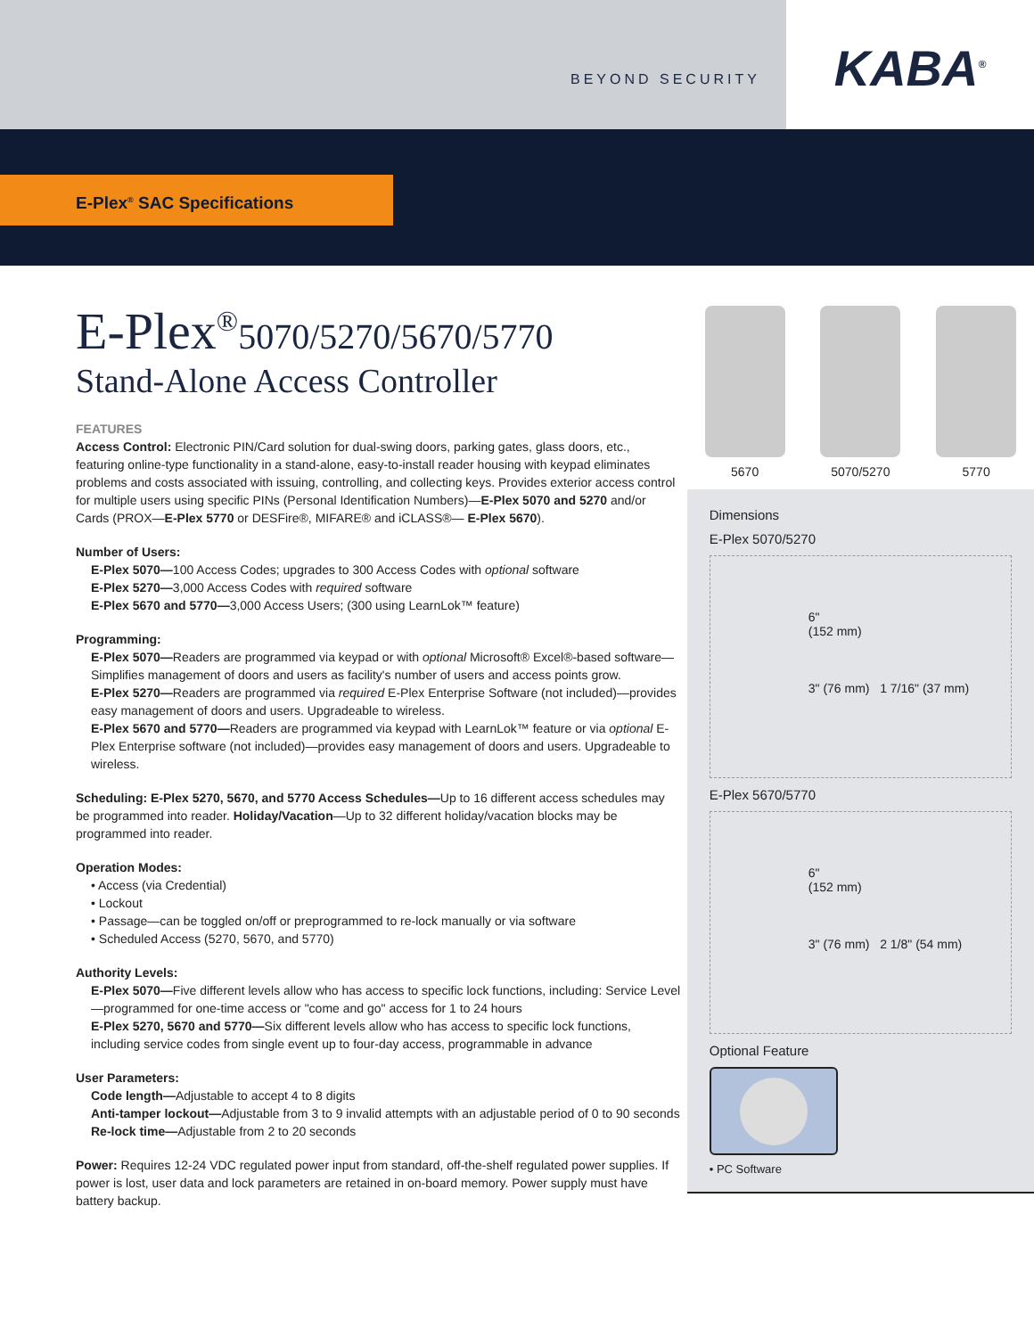BEYOND SECURITY
KABA<sup>®</sup>
E-Plex<sup>®</sup> SAC Specifications
E-Plex<sup>®</sup>5070/5270/5670/5770
Stand-Alone Access Controller
FEATURES
Access Control: Electronic PIN/Card solution for dual-swing doors, parking gates, glass doors, etc., featuring online-type functionality in a stand-alone, easy-to-install reader housing with keypad eliminates problems and costs associated with issuing, controlling, and collecting keys. Provides exterior access control for multiple users using specific PINs (Personal Identification Numbers)—E-Plex 5070 and 5270 and/or Cards (PROX—E-Plex 5770 or DESFire®, MIFARE® and iCLASS®— E-Plex 5670).
Number of Users:
E-Plex 5070—100 Access Codes; upgrades to 300 Access Codes with optional software
E-Plex 5270—3,000 Access Codes with required software
E-Plex 5670 and 5770—3,000 Access Users; (300 using LearnLok™ feature)
Programming:
E-Plex 5070—Readers are programmed via keypad or with optional Microsoft® Excel®-based software—Simplifies management of doors and users as facility's number of users and access points grow.
E-Plex 5270—Readers are programmed via required E-Plex Enterprise Software (not included)—provides easy management of doors and users. Upgradeable to wireless.
E-Plex 5670 and 5770—Readers are programmed via keypad with LearnLok™ feature or via optional E-Plex Enterprise software (not included)—provides easy management of doors and users. Upgradeable to wireless.
Scheduling: E-Plex 5270, 5670, and 5770 Access Schedules—Up to 16 different access schedules may be programmed into reader. Holiday/Vacation—Up to 32 different holiday/vacation blocks may be programmed into reader.
Operation Modes:
• Access (via Credential)
• Lockout
• Passage—can be toggled on/off or preprogrammed to re-lock manually or via software
• Scheduled Access (5270, 5670, and 5770)
Authority Levels:
E-Plex 5070—Five different levels allow who has access to specific lock functions, including: Service Level—programmed for one-time access or "come and go" access for 1 to 24 hours
E-Plex 5270, 5670 and 5770—Six different levels allow who has access to specific lock functions, including service codes from single event up to four-day access, programmable in advance
User Parameters:
Code length—Adjustable to accept 4 to 8 digits
Anti-tamper lockout—Adjustable from 3 to 9 invalid attempts with an adjustable period of 0 to 90 seconds
Re-lock time—Adjustable from 2 to 20 seconds
Power: Requires 12-24 VDC regulated power input from standard, off-the-shelf regulated power supplies. If power is lost, user data and lock parameters are retained in on-board memory. Power supply must have battery backup.
5670 5070/5270 5770
Dimensions
E-Plex 5070/5270
6"
(152 mm)
3" (76 mm) 1 7/16" (37 mm)
E-Plex 5670/5770
6"
(152 mm)
3" (76 mm) 2 1/8" (54 mm)
Optional Feature
• PC Software